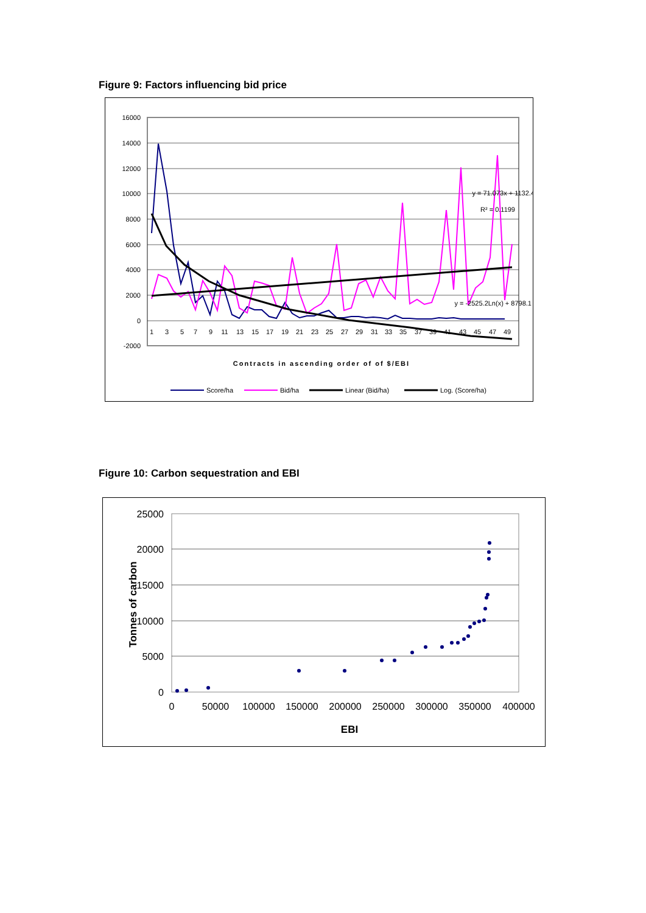Figure 9: Factors influencing bid price
16000
14000
12000
10000
8000
6000
4000
2000
0
-2000
1
3
5
7
9
11
13
15
17
19
21
23
25
27
29
31
33
35
37
39
41
43
45
47
49
y = 71.073x + 1132.4
R² = 0.1199
y = -2525.2Ln(x) + 8798.1
Contracts in ascending order of of $/EBI
Score/ha
Bid/ha
Linear (Bid/ha)
Log. (Score/ha)
Figure 10: Carbon sequestration and EBI
25000
20000
15000
10000
5000
0
0
50000
100000
150000
200000
250000
300000
350000
400000
EBI
Tonnes of carbon